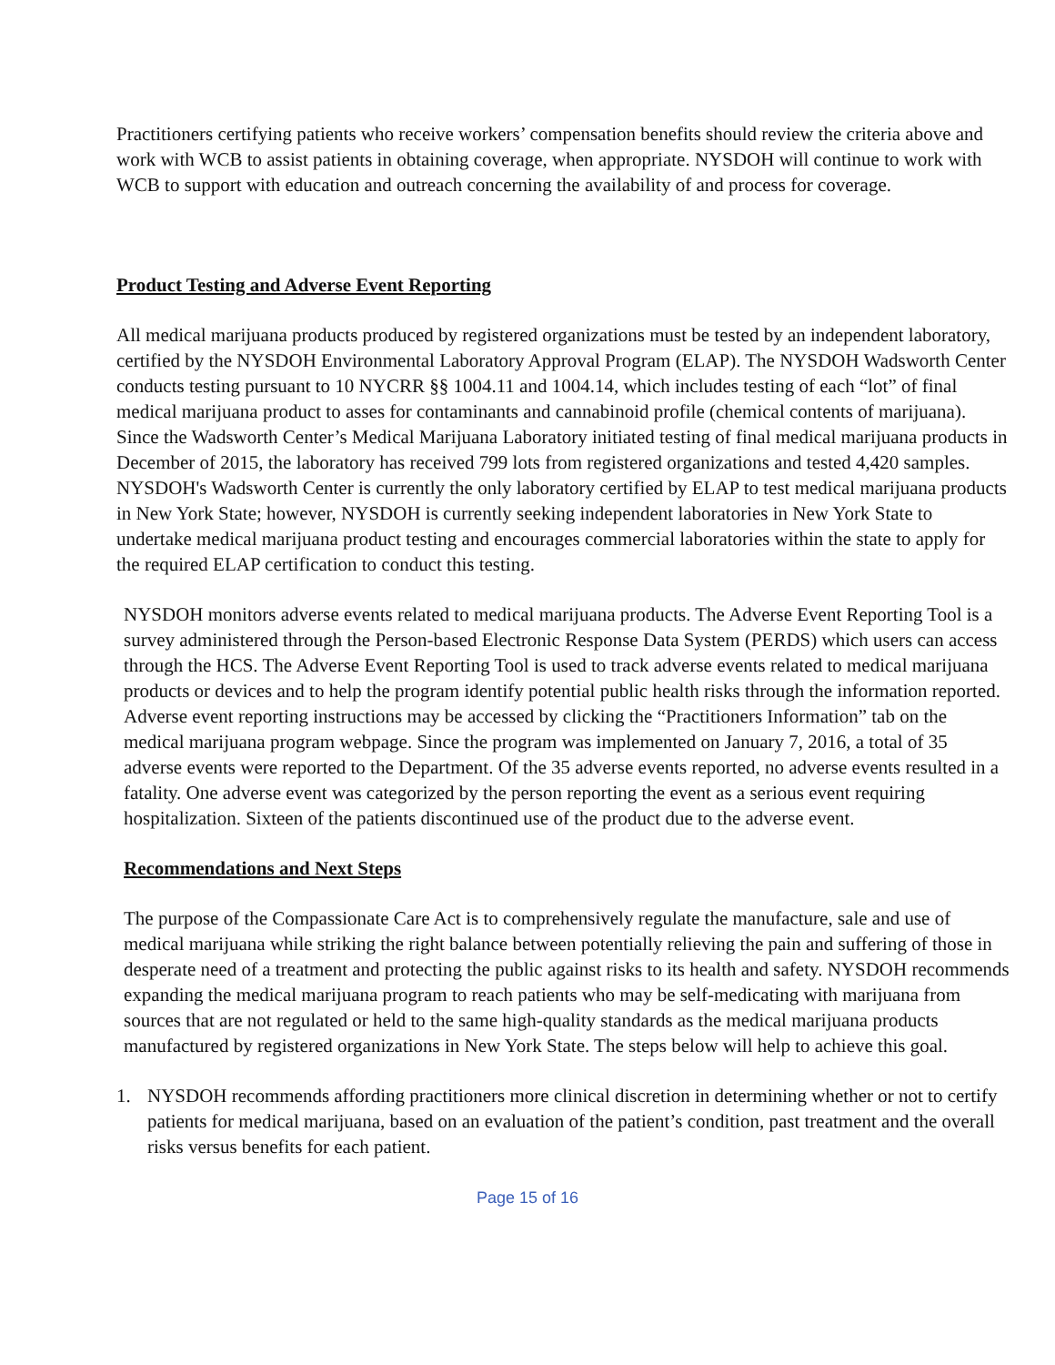Practitioners certifying patients who receive workers’ compensation benefits should review the criteria above and work with WCB to assist patients in obtaining coverage, when appropriate. NYSDOH will continue to work with WCB to support with education and outreach concerning the availability of and process for coverage.
Product Testing and Adverse Event Reporting
All medical marijuana products produced by registered organizations must be tested by an independent laboratory, certified by the NYSDOH Environmental Laboratory Approval Program (ELAP). The NYSDOH Wadsworth Center conducts testing pursuant to 10 NYCRR §§ 1004.11 and 1004.14, which includes testing of each “lot” of final medical marijuana product to asses for contaminants and cannabinoid profile (chemical contents of marijuana). Since the Wadsworth Center’s Medical Marijuana Laboratory initiated testing of final medical marijuana products in December of 2015, the laboratory has received 799 lots from registered organizations and tested 4,420 samples. NYSDOH's Wadsworth Center is currently the only laboratory certified by ELAP to test medical marijuana products in New York State; however, NYSDOH is currently seeking independent laboratories in New York State to undertake medical marijuana product testing and encourages commercial laboratories within the state to apply for the required ELAP certification to conduct this testing.
NYSDOH monitors adverse events related to medical marijuana products. The Adverse Event Reporting Tool is a survey administered through the Person-based Electronic Response Data System (PERDS) which users can access through the HCS. The Adverse Event Reporting Tool is used to track adverse events related to medical marijuana products or devices and to help the program identify potential public health risks through the information reported. Adverse event reporting instructions may be accessed by clicking the “Practitioners Information” tab on the medical marijuana program webpage. Since the program was implemented on January 7, 2016, a total of 35 adverse events were reported to the Department. Of the 35 adverse events reported, no adverse events resulted in a fatality. One adverse event was categorized by the person reporting the event as a serious event requiring hospitalization. Sixteen of the patients discontinued use of the product due to the adverse event.
Recommendations and Next Steps
The purpose of the Compassionate Care Act is to comprehensively regulate the manufacture, sale and use of medical marijuana while striking the right balance between potentially relieving the pain and suffering of those in desperate need of a treatment and protecting the public against risks to its health and safety. NYSDOH recommends expanding the medical marijuana program to reach patients who may be self-medicating with marijuana from sources that are not regulated or held to the same high-quality standards as the medical marijuana products manufactured by registered organizations in New York State. The steps below will help to achieve this goal.
1. NYSDOH recommends affording practitioners more clinical discretion in determining whether or not to certify patients for medical marijuana, based on an evaluation of the patient’s condition, past treatment and the overall risks versus benefits for each patient.
Page 15 of 16